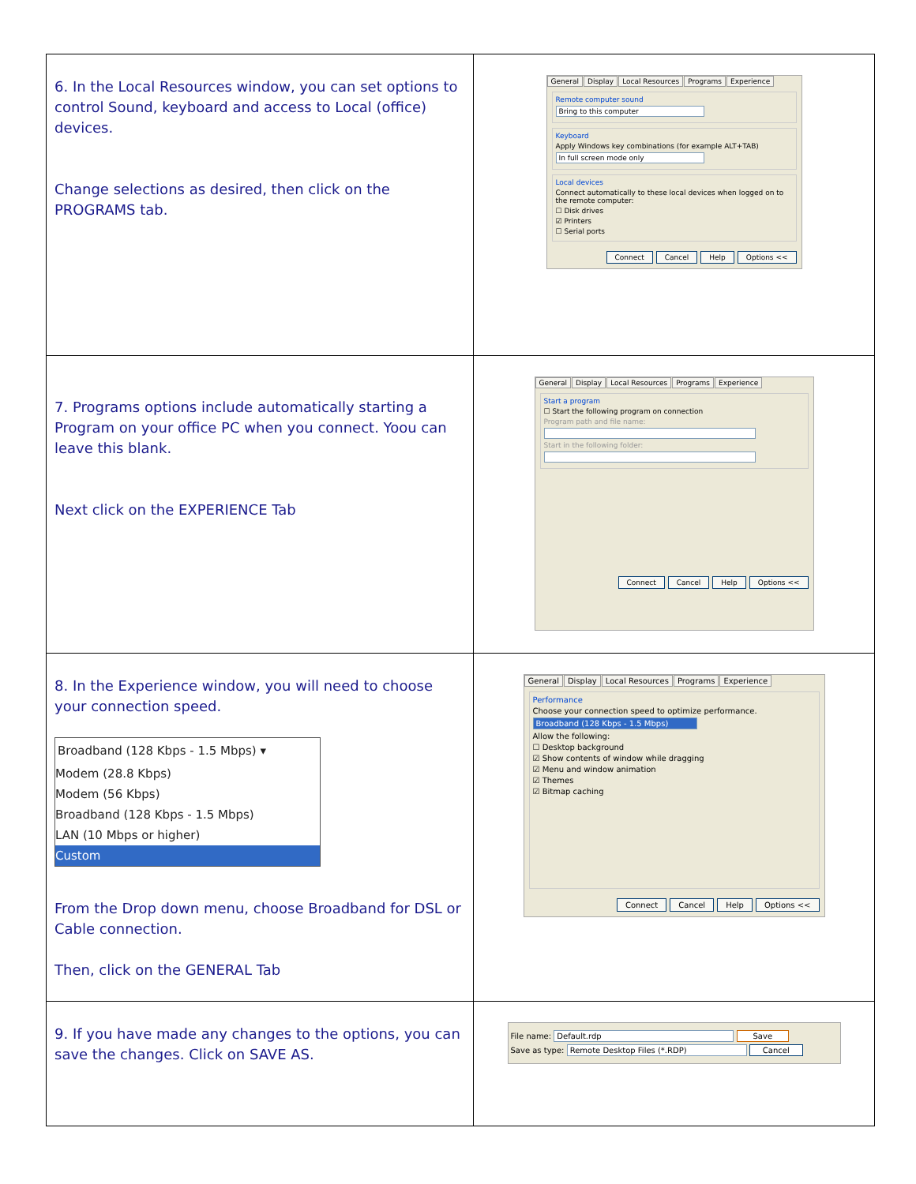| 6. In the Local Resources window, you can set options to control Sound, keyboard and access to Local (office) devices. Change selections as desired, then click on the PROGRAMS tab. | General Display Local Resources Programs Experience Remote computer sound Bring to this computer Keyboard Apply Windows key combinations (for example ALT+TAB) In full screen mode only Local devices Connect automatically to these local devices when logged on to the remote computer: ☐ Disk drives ☑ Printers ☐ Serial ports Connect Cancel Help Options << |
| 7. Programs options include automatically starting a Program on your office PC when you connect. Yoou can leave this blank. Next click on the EXPERIENCE Tab | General Display Local Resources Programs Experience Start a program ☐ Start the following program on connection Program path and file name: Start in the following folder: Connect Cancel Help Options << |
| 8. In the Experience window, you will need to choose your connection speed. Broadband (128 Kbps - 1.5 Mbps) ▾ Modem (28.8 Kbps) Modem (56 Kbps) Broadband (128 Kbps - 1.5 Mbps) LAN (10 Mbps or higher) Custom From the Drop down menu, choose Broadband for DSL or Cable connection. Then, click on the GENERAL Tab | General Display Local Resources Programs Experience Performance Choose your connection speed to optimize performance. Broadband (128 Kbps - 1.5 Mbps) Allow the following: ☐ Desktop background ☑ Show contents of window while dragging ☑ Menu and window animation ☑ Themes ☑ Bitmap caching Connect Cancel Help Options << |
| 9. If you have made any changes to the options, you can save the changes. Click on SAVE AS. | File name: Default.rdp Save Save as type: Remote Desktop Files (*.RDP) Cancel |